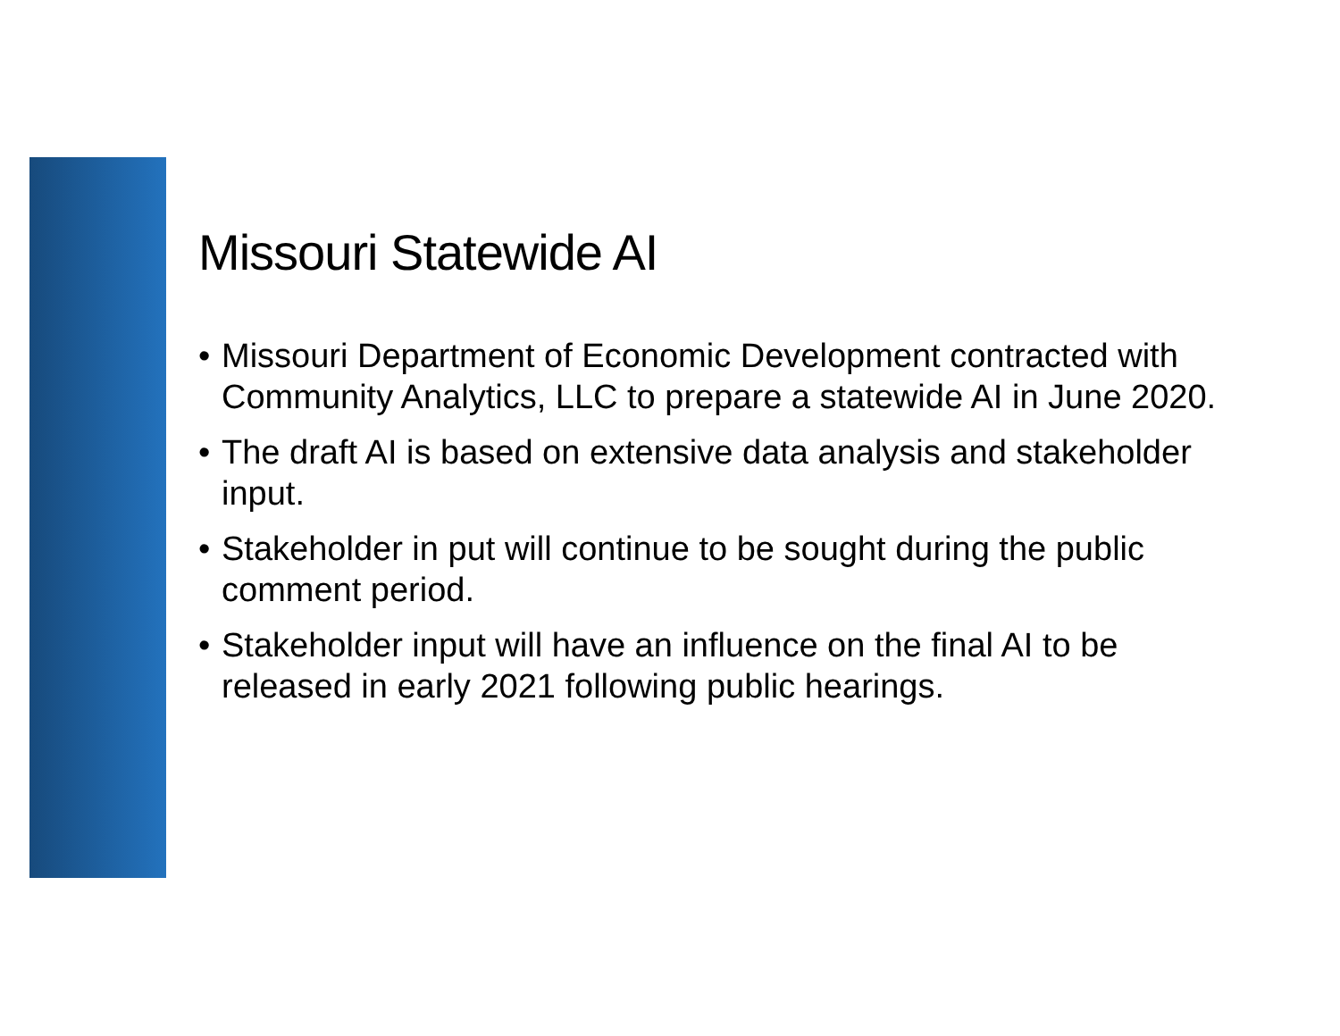Missouri Statewide AI
• Missouri Department of Economic Development contracted with Community Analytics, LLC to prepare a statewide AI in June 2020.
• The draft AI is based on extensive data analysis and stakeholder input.
• Stakeholder in put will continue to be sought during the public comment period.
• Stakeholder input will have an influence on the final AI to be released in early 2021 following public hearings.